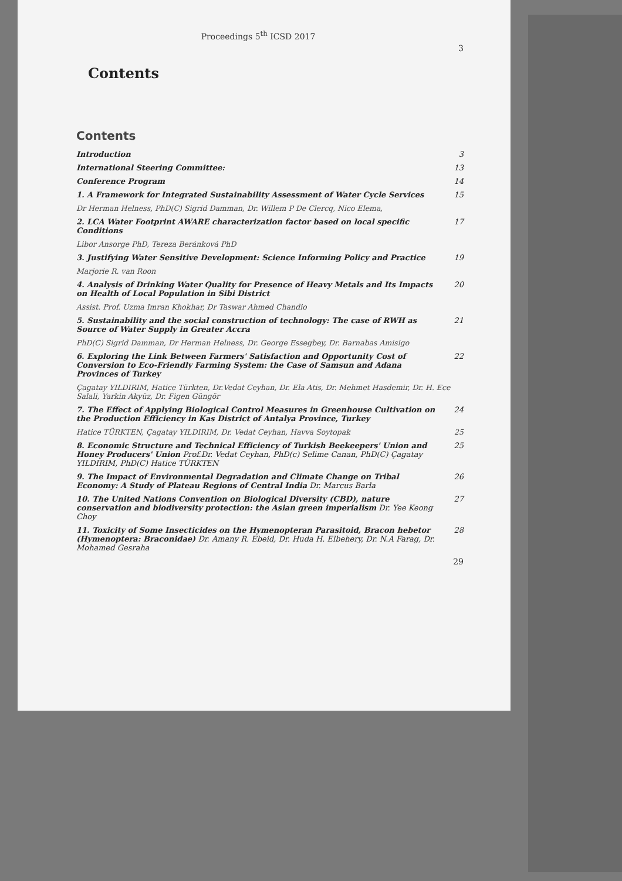Proceedings 5<sup>th</sup> ICSD 2017
3
Contents
Contents
Introduction 3
International Steering Committee: 13
Conference Program 14
1. A Framework for Integrated Sustainability Assessment of Water Cycle Services 15
Dr Herman Helness, PhD(C) Sigrid Damman, Dr. Willem P De Clercq, Nico Elema,
2. LCA Water Footprint AWARE characterization factor based on local specific Conditions 17
Libor Ansorge PhD, Tereza Beránková PhD
3. Justifying Water Sensitive Development: Science Informing Policy and Practice 19
Marjorie R. van Roon
4. Analysis of Drinking Water Quality for Presence of Heavy Metals and Its Impacts on Health of Local Population in Sibi District 20
Assist. Prof. Uzma Imran Khokhar, Dr Taswar Ahmed Chandio
5. Sustainability and the social construction of technology: The case of RWH as Source of Water Supply in Greater Accra 21
PhD(C) Sigrid Damman, Dr Herman Helness, Dr. George Essegbey, Dr. Barnabas Amisigo
6. Exploring the Link Between Farmers' Satisfaction and Opportunity Cost of Conversion to Eco-Friendly Farming System: the Case of Samsun and Adana Provinces of Turkey 22
Çagatay YILDIRIM, Hatice Türkten, Dr.Vedat Ceyhan, Dr. Ela Atis, Dr. Mehmet Hasdemir, Dr. H. Ece Salali, Yarkin Akyüz, Dr. Figen Güngör
7. The Effect of Applying Biological Control Measures in Greenhouse Cultivation on the Production Efficiency in Kas District of Antalya Province, Turkey 24
Hatice TÜRKTEN, Çagatay YILDIRIM, Dr. Vedat Ceyhan, Havva Soytopak 25
8. Economic Structure and Technical Efficiency of Turkish Beekeepers' Union and Honey Producers' Union Prof.Dr. Vedat Ceyhan, PhD(c) Selime Canan, PhD(C) Çagatay YILDIRIM, PhD(C) Hatice TÜRKTEN 25
9. The Impact of Environmental Degradation and Climate Change on Tribal Economy: A Study of Plateau Regions of Central India Dr. Marcus Barla 26
10. The United Nations Convention on Biological Diversity (CBD), nature conservation and biodiversity protection: the Asian green imperialism Dr. Yee Keong Choy 27
11. Toxicity of Some Insecticides on the Hymenopteran Parasitoid, Bracon hebetor (Hymenoptera: Braconidae) Dr. Amany R. Ebeid, Dr. Huda H. Elbehery, Dr. N.A Farag, Dr. Mohamed Gesraha 28
29